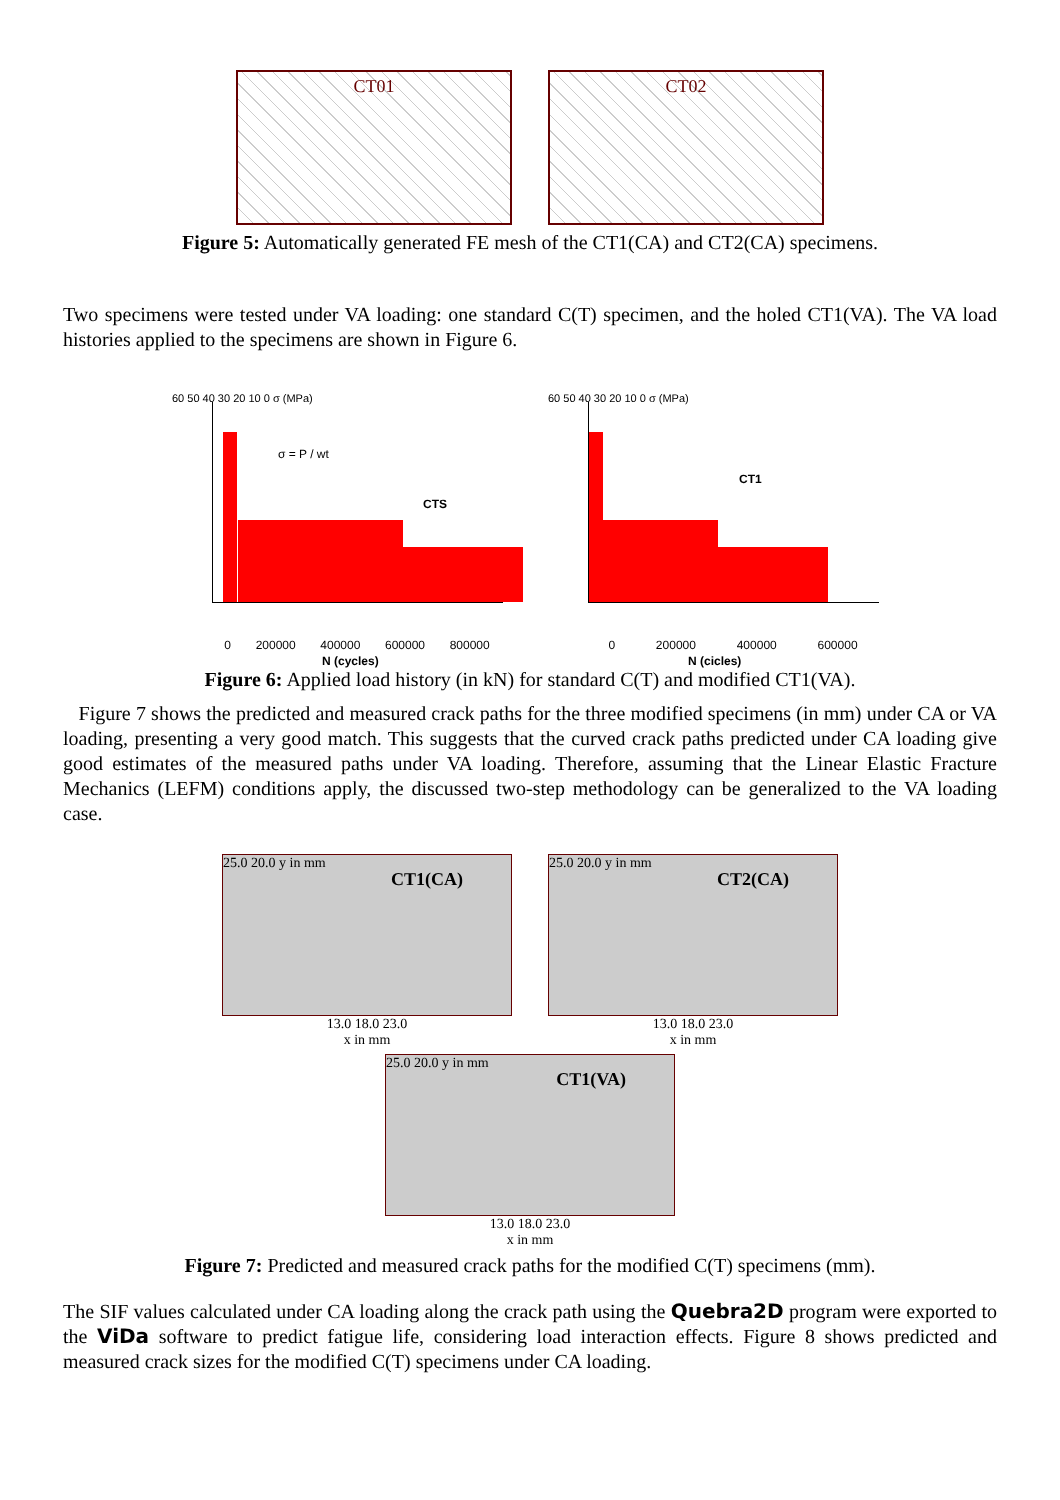CT01 CT02
Figure 5: Automatically generated FE mesh of the CT1(CA) and CT2(CA) specimens.
Two specimens were tested under VA loading: one standard C(T) specimen, and the holed CT1(VA). The VA load histories applied to the specimens are shown in Figure 6.
σ = P / wt
CTS
60 50 40 30 20 10 0 σ (MPa)
0 200000 400000 600000 800000
N (cycles)
CT1
60 50 40 30 20 10 0 σ (MPa)
0 200000 400000 600000
N (cicles)
Figure 6: Applied load history (in kN) for standard C(T) and modified CT1(VA).
Figure 7 shows the predicted and measured crack paths for the three modified specimens (in mm) under CA or VA loading, presenting a very good match. This suggests that the curved crack paths predicted under CA loading give good estimates of the measured paths under VA loading. Therefore, assuming that the Linear Elastic Fracture Mechanics (LEFM) conditions apply, the discussed two-step methodology can be generalized to the VA loading case.
25.0 20.0 y in mm
CT1(CA)
13.0 18.0 23.0
x in mm
25.0 20.0 y in mm
CT2(CA)
13.0 18.0 23.0
x in mm
25.0 20.0 y in mm
CT1(VA)
13.0 18.0 23.0
x in mm
Figure 7: Predicted and measured crack paths for the modified C(T) specimens (mm).
The SIF values calculated under CA loading along the crack path using the Quebra2D program were exported to the ViDa software to predict fatigue life, considering load interaction effects. Figure 8 shows predicted and measured crack sizes for the modified C(T) specimens under CA loading.